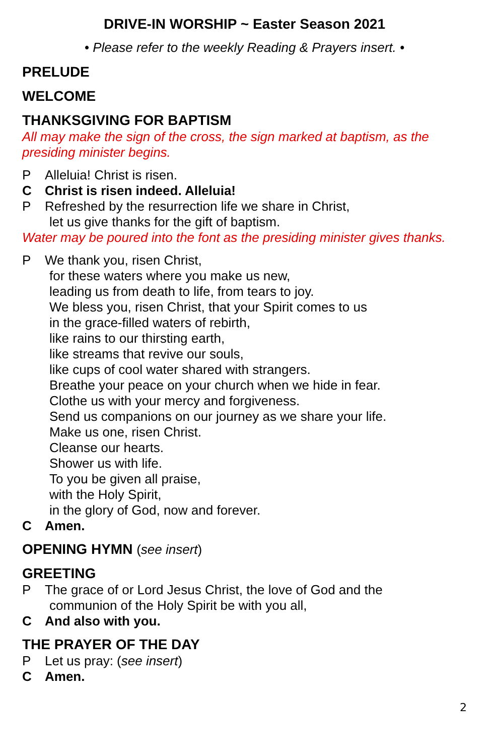DRIVE-IN WORSHIP ~ Easter Season 2021
• Please refer to the weekly Reading & Prayers insert. •
PRELUDE
WELCOME
THANKSGIVING FOR BAPTISM
All may make the sign of the cross, the sign marked at baptism, as the presiding minister begins.
P Alleluia! Christ is risen.
C Christ is risen indeed. Alleluia!
P Refreshed by the resurrection life we share in Christ,
let us give thanks for the gift of baptism.
Water may be poured into the font as the presiding minister gives thanks.
P We thank you, risen Christ,
for these waters where you make us new,
leading us from death to life, from tears to joy.
We bless you, risen Christ, that your Spirit comes to us
in the grace-filled waters of rebirth,
like rains to our thirsting earth,
like streams that revive our souls,
like cups of cool water shared with strangers.
Breathe your peace on your church when we hide in fear.
Clothe us with your mercy and forgiveness.
Send us companions on our journey as we share your life.
Make us one, risen Christ.
Cleanse our hearts.
Shower us with life.
To you be given all praise,
with the Holy Spirit,
in the glory of God, now and forever.
C Amen.
OPENING HYMN (see insert)
GREETING
P The grace of or Lord Jesus Christ, the love of God and the
communion of the Holy Spirit be with you all,
C And also with you.
THE PRAYER OF THE DAY
P Let us pray: (see insert)
C Amen.
2